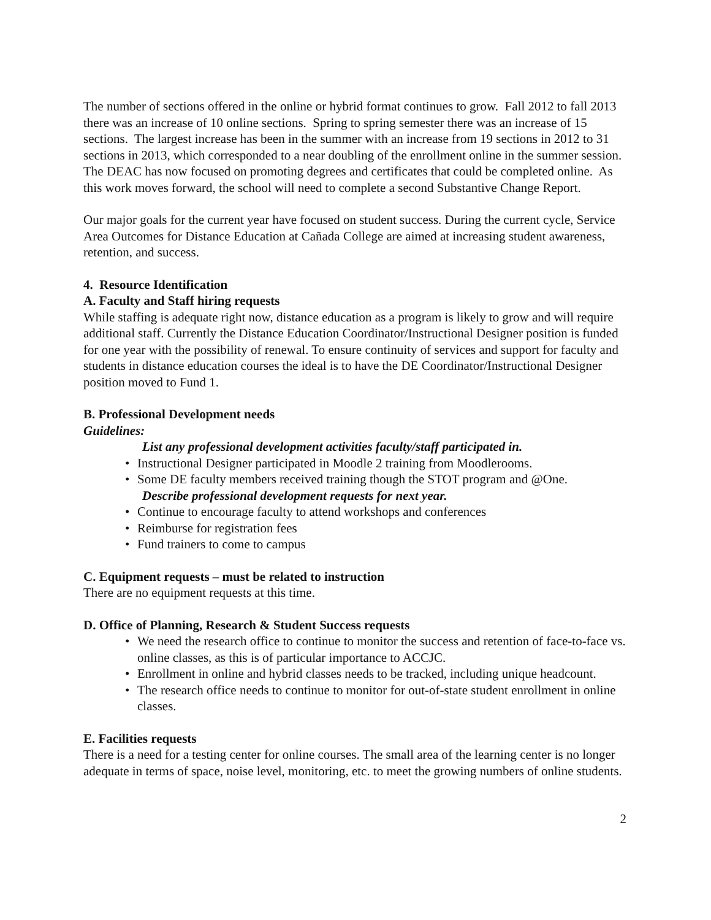The number of sections offered in the online or hybrid format continues to grow. Fall 2012 to fall 2013 there was an increase of 10 online sections. Spring to spring semester there was an increase of 15 sections. The largest increase has been in the summer with an increase from 19 sections in 2012 to 31 sections in 2013, which corresponded to a near doubling of the enrollment online in the summer session. The DEAC has now focused on promoting degrees and certificates that could be completed online. As this work moves forward, the school will need to complete a second Substantive Change Report.
Our major goals for the current year have focused on student success. During the current cycle, Service Area Outcomes for Distance Education at Cañada College are aimed at increasing student awareness, retention, and success.
4. Resource Identification
A. Faculty and Staff hiring requests
While staffing is adequate right now, distance education as a program is likely to grow and will require additional staff. Currently the Distance Education Coordinator/Instructional Designer position is funded for one year with the possibility of renewal. To ensure continuity of services and support for faculty and students in distance education courses the ideal is to have the DE Coordinator/Instructional Designer position moved to Fund 1.
B. Professional Development needs
Guidelines:
List any professional development activities faculty/staff participated in.
• Instructional Designer participated in Moodle 2 training from Moodlerooms.
• Some DE faculty members received training though the STOT program and @One.
Describe professional development requests for next year.
• Continue to encourage faculty to attend workshops and conferences
• Reimburse for registration fees
• Fund trainers to come to campus
C. Equipment requests – must be related to instruction
There are no equipment requests at this time.
D. Office of Planning, Research & Student Success requests
• We need the research office to continue to monitor the success and retention of face-to-face vs. online classes, as this is of particular importance to ACCJC.
• Enrollment in online and hybrid classes needs to be tracked, including unique headcount.
• The research office needs to continue to monitor for out-of-state student enrollment in online classes.
E. Facilities requests
There is a need for a testing center for online courses. The small area of the learning center is no longer adequate in terms of space, noise level, monitoring, etc. to meet the growing numbers of online students.
2